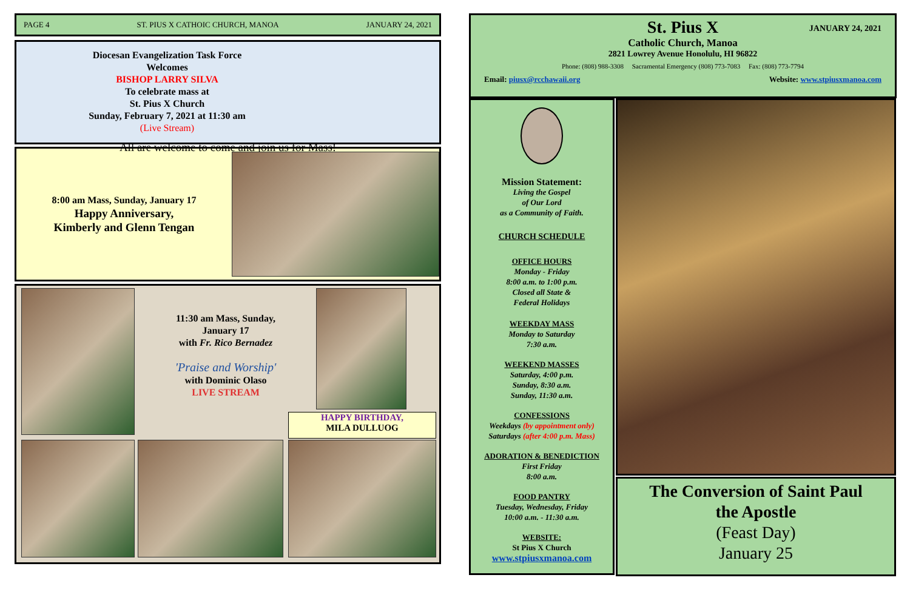PAGE 4 ST. PIUS X CATHOIC CHURCH, MANOA JANUARY 24, 2021
Diocesan Evangelization Task Force
Welcomes
BISHOP LARRY SILVA
To celebrate mass at
St. Pius X Church
Sunday, February 7, 2021 at 11:30 am
(Live Stream)
All are welcome to come and join us for Mass!
8:00 am Mass, Sunday, January 17
Happy Anniversary,
Kimberly and Glenn Tengan
11:30 am Mass, Sunday,
January 17
with Fr. Rico Bernadez
'Praise and Worship'
with Dominic Olaso
LIVE STREAM
HAPPY BIRTHDAY,
MILA DULLUOG
St. Pius X JANUARY 24, 2021
Catholic Church, Manoa
2821 Lowrey Avenue Honolulu, HI 96822
Phone: (808) 988-3308 Sacramental Emergency (808) 773-7083 Fax: (808) 773-7794
Email: piusx@rcchawaii.org Website: www.stpiusxmanoa.com
Mission Statement:
Living the Gospel
of Our Lord
as a Community of Faith.
CHURCH SCHEDULE
OFFICE HOURS
Monday - Friday
8:00 a.m. to 1:00 p.m.
Closed all State &
Federal Holidays
WEEKDAY MASS
Monday to Saturday
7:30 a.m.
WEEKEND MASSES
Saturday, 4:00 p.m.
Sunday, 8:30 a.m.
Sunday, 11:30 a.m.
CONFESSIONS
Weekdays (by appointment only)
Saturdays (after 4:00 p.m. Mass)
ADORATION & BENEDICTION
First Friday
8:00 a.m.
FOOD PANTRY
Tuesday, Wednesday, Friday
10:00 a.m. - 11:30 a.m.
WEBSITE:
St Pius X Church
www.stpiusxmanoa.com
The Conversion of Saint Paul
the Apostle
(Feast Day)
January 25